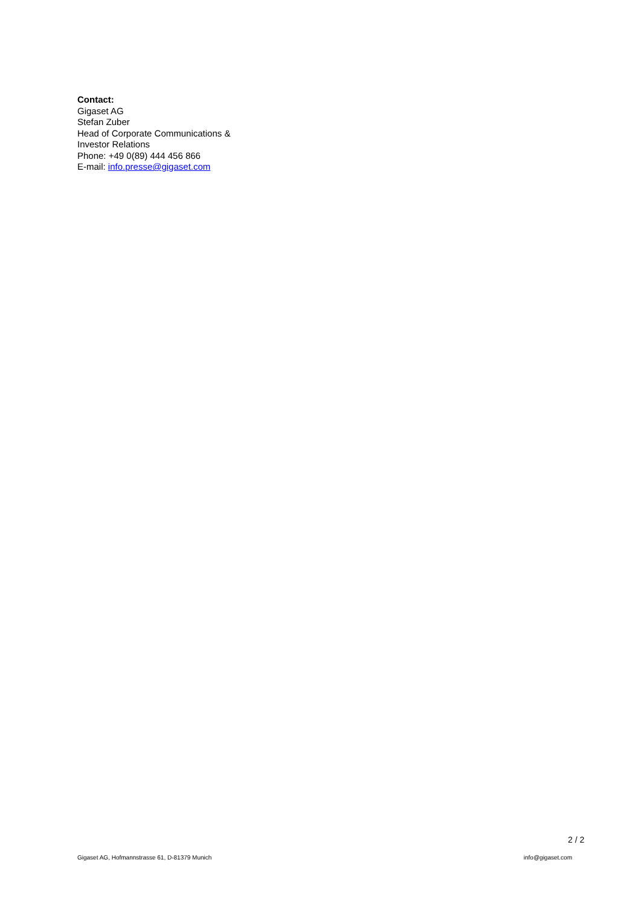Contact:
Gigaset AG
Stefan Zuber
Head of Corporate Communications &
Investor Relations
Phone: +49 0(89) 444 456 866
E-mail: info.presse@gigaset.com
2 / 2
Gigaset AG, Hofmannstrasse 61, D-81379 Munich info@gigaset.com